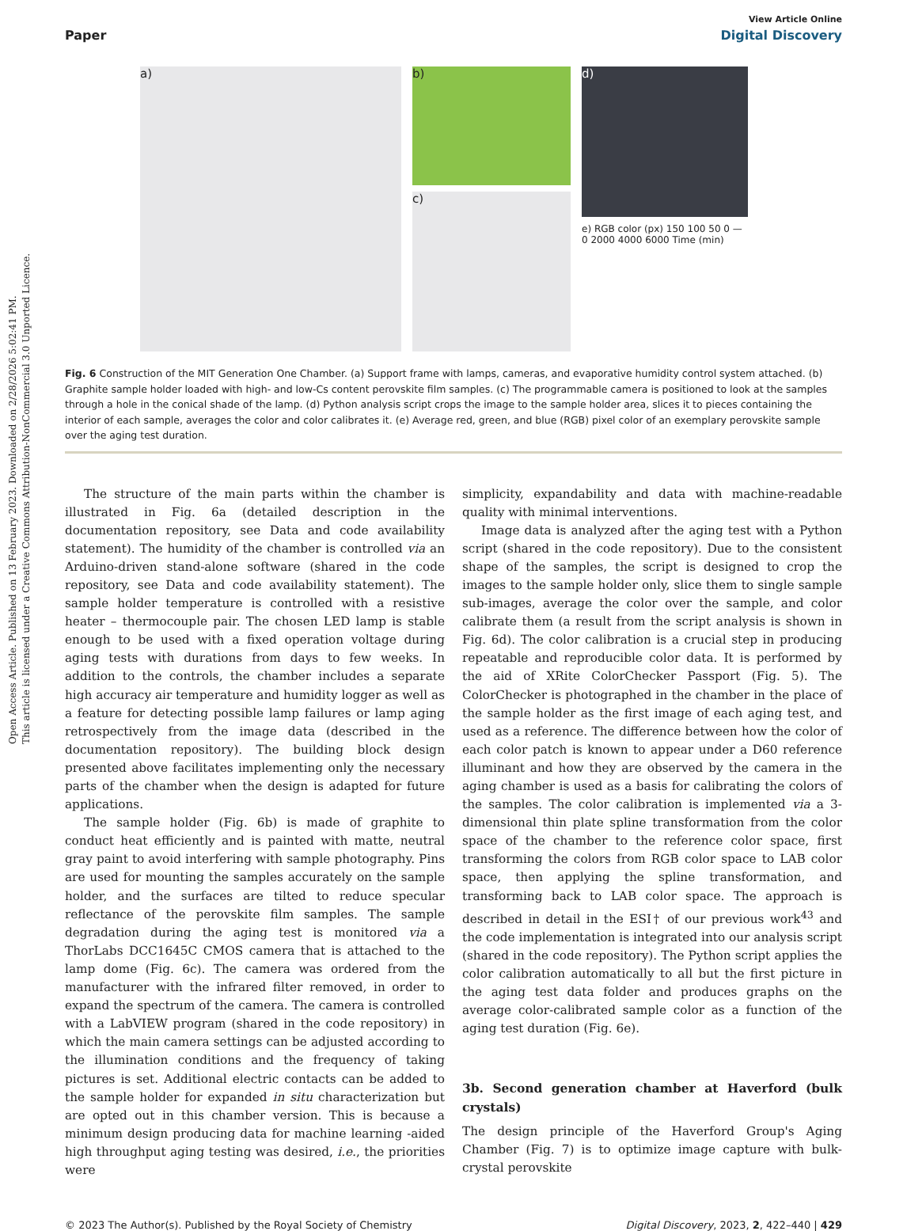Open Access Article. Published on 13 February 2023. Downloaded on 2/28/2026 5:02:41 PM.
This article is licensed under a Creative Commons Attribution-NonCommercial 3.0 Unported Licence.
View Article Online
Paper Digital Discovery
a)
b)
c)
d)
e) RGB color (px) 150 100 50 0 — 0 2000 4000 6000 Time (min)
Fig. 6 Construction of the MIT Generation One Chamber. (a) Support frame with lamps, cameras, and evaporative humidity control system attached. (b) Graphite sample holder loaded with high- and low-Cs content perovskite film samples. (c) The programmable camera is positioned to look at the samples through a hole in the conical shade of the lamp. (d) Python analysis script crops the image to the sample holder area, slices it to pieces containing the interior of each sample, averages the color and color calibrates it. (e) Average red, green, and blue (RGB) pixel color of an exemplary perovskite sample over the aging test duration.
The structure of the main parts within the chamber is illustrated in Fig. 6a (detailed description in the documentation repository, see Data and code availability statement). The humidity of the chamber is controlled via an Arduino-driven stand-alone software (shared in the code repository, see Data and code availability statement). The sample holder temperature is controlled with a resistive heater – thermocouple pair. The chosen LED lamp is stable enough to be used with a fixed operation voltage during aging tests with durations from days to few weeks. In addition to the controls, the chamber includes a separate high accuracy air temperature and humidity logger as well as a feature for detecting possible lamp failures or lamp aging retrospectively from the image data (described in the documentation repository). The building block design presented above facilitates implementing only the necessary parts of the chamber when the design is adapted for future applications.
The sample holder (Fig. 6b) is made of graphite to conduct heat efficiently and is painted with matte, neutral gray paint to avoid interfering with sample photography. Pins are used for mounting the samples accurately on the sample holder, and the surfaces are tilted to reduce specular reflectance of the perovskite film samples. The sample degradation during the aging test is monitored via a ThorLabs DCC1645C CMOS camera that is attached to the lamp dome (Fig. 6c). The camera was ordered from the manufacturer with the infrared filter removed, in order to expand the spectrum of the camera. The camera is controlled with a LabVIEW program (shared in the code repository) in which the main camera settings can be adjusted according to the illumination conditions and the frequency of taking pictures is set. Additional electric contacts can be added to the sample holder for expanded in situ characterization but are opted out in this chamber version. This is because a minimum design producing data for machine learning -aided high throughput aging testing was desired, i.e., the priorities were
simplicity, expandability and data with machine-readable quality with minimal interventions.
Image data is analyzed after the aging test with a Python script (shared in the code repository). Due to the consistent shape of the samples, the script is designed to crop the images to the sample holder only, slice them to single sample sub-images, average the color over the sample, and color calibrate them (a result from the script analysis is shown in Fig. 6d). The color calibration is a crucial step in producing repeatable and reproducible color data. It is performed by the aid of XRite ColorChecker Passport (Fig. 5). The ColorChecker is photographed in the chamber in the place of the sample holder as the first image of each aging test, and used as a reference. The difference between how the color of each color patch is known to appear under a D60 reference illuminant and how they are observed by the camera in the aging chamber is used as a basis for calibrating the colors of the samples. The color calibration is implemented via a 3-dimensional thin plate spline transformation from the color space of the chamber to the reference color space, first transforming the colors from RGB color space to LAB color space, then applying the spline transformation, and transforming back to LAB color space. The approach is described in detail in the ESI† of our previous work<sup>43</sup> and the code implementation is integrated into our analysis script (shared in the code repository). The Python script applies the color calibration automatically to all but the first picture in the aging test data folder and produces graphs on the average color-calibrated sample color as a function of the aging test duration (Fig. 6e).
3b. Second generation chamber at Haverford (bulk crystals)
The design principle of the Haverford Group's Aging Chamber (Fig. 7) is to optimize image capture with bulk-crystal perovskite
© 2023 The Author(s). Published by the Royal Society of Chemistry Digital Discovery, 2023, 2, 422–440 | 429